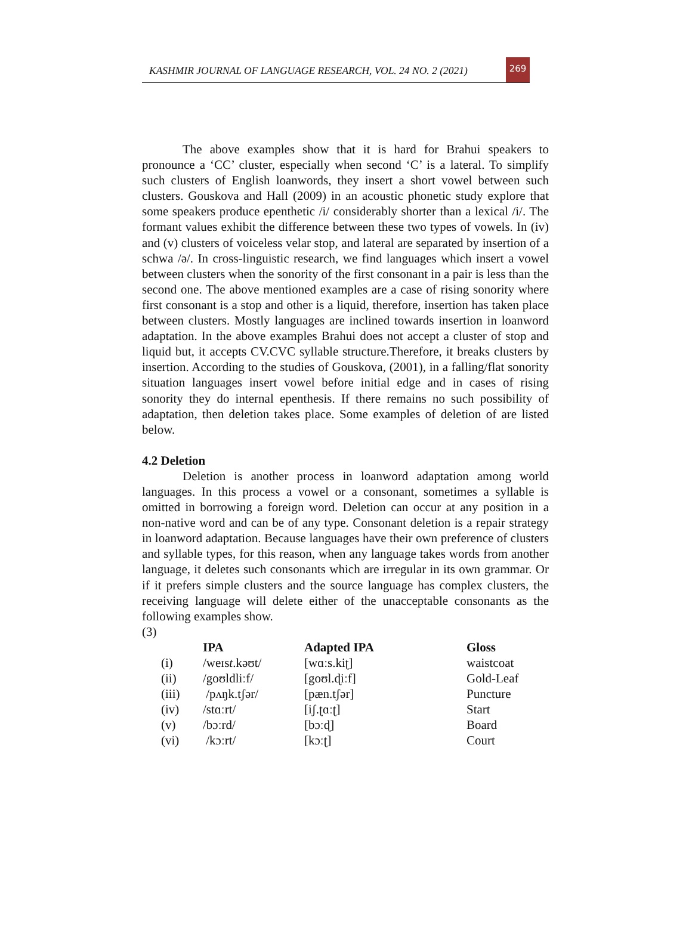KASHMIR JOURNAL OF LANGUAGE RESEARCH, VOL. 24 NO. 2 (2021)
269
The above examples show that it is hard for Brahui speakers to pronounce a ‘CC’ cluster, especially when second ‘C’ is a lateral. To simplify such clusters of English loanwords, they insert a short vowel between such clusters. Gouskova and Hall (2009) in an acoustic phonetic study explore that some speakers produce epenthetic /i/ considerably shorter than a lexical /i/. The formant values exhibit the difference between these two types of vowels. In (iv) and (v) clusters of voiceless velar stop, and lateral are separated by insertion of a schwa /ə/. In cross-linguistic research, we find languages which insert a vowel between clusters when the sonority of the first consonant in a pair is less than the second one. The above mentioned examples are a case of rising sonority where first consonant is a stop and other is a liquid, therefore, insertion has taken place between clusters. Mostly languages are inclined towards insertion in loanword adaptation. In the above examples Brahui does not accept a cluster of stop and liquid but, it accepts CV.CVC syllable structure.Therefore, it breaks clusters by insertion. According to the studies of Gouskova, (2001), in a falling/flat sonority situation languages insert vowel before initial edge and in cases of rising sonority they do internal epenthesis. If there remains no such possibility of adaptation, then deletion takes place. Some examples of deletion of are listed below.
4.2 Deletion
Deletion is another process in loanword adaptation among world languages. In this process a vowel or a consonant, sometimes a syllable is omitted in borrowing a foreign word. Deletion can occur at any position in a non-native word and can be of any type. Consonant deletion is a repair strategy in loanword adaptation. Because languages have their own preference of clusters and syllable types, for this reason, when any language takes words from another language, it deletes such consonants which are irregular in its own grammar. Or if it prefers simple clusters and the source language has complex clusters, the receiving language will delete either of the unacceptable consonants as the following examples show.
(3)
| | IPA | Adapted IPA | Gloss |
| --- | --- | --- | --- |
| (i) | /weɪs t .kəʊt/ | [wɑːs.kiʈ] | waistcoat |
| (ii) | /goʊldliːf/ | [goʊl.ɖiːf] | Gold-Leaf |
| (iii) | /pʌŋk.tʃər/ | [pæn.tʃər] | Puncture |
| (iv) | /stɑːrt/ | [iʃ.ʈɑːʈ] | Start |
| (v) | /bɔːrd/ | [bɔːɖ] | Board |
| (vi) | /kɔːrt/ | [kɔːʈ] | Court |